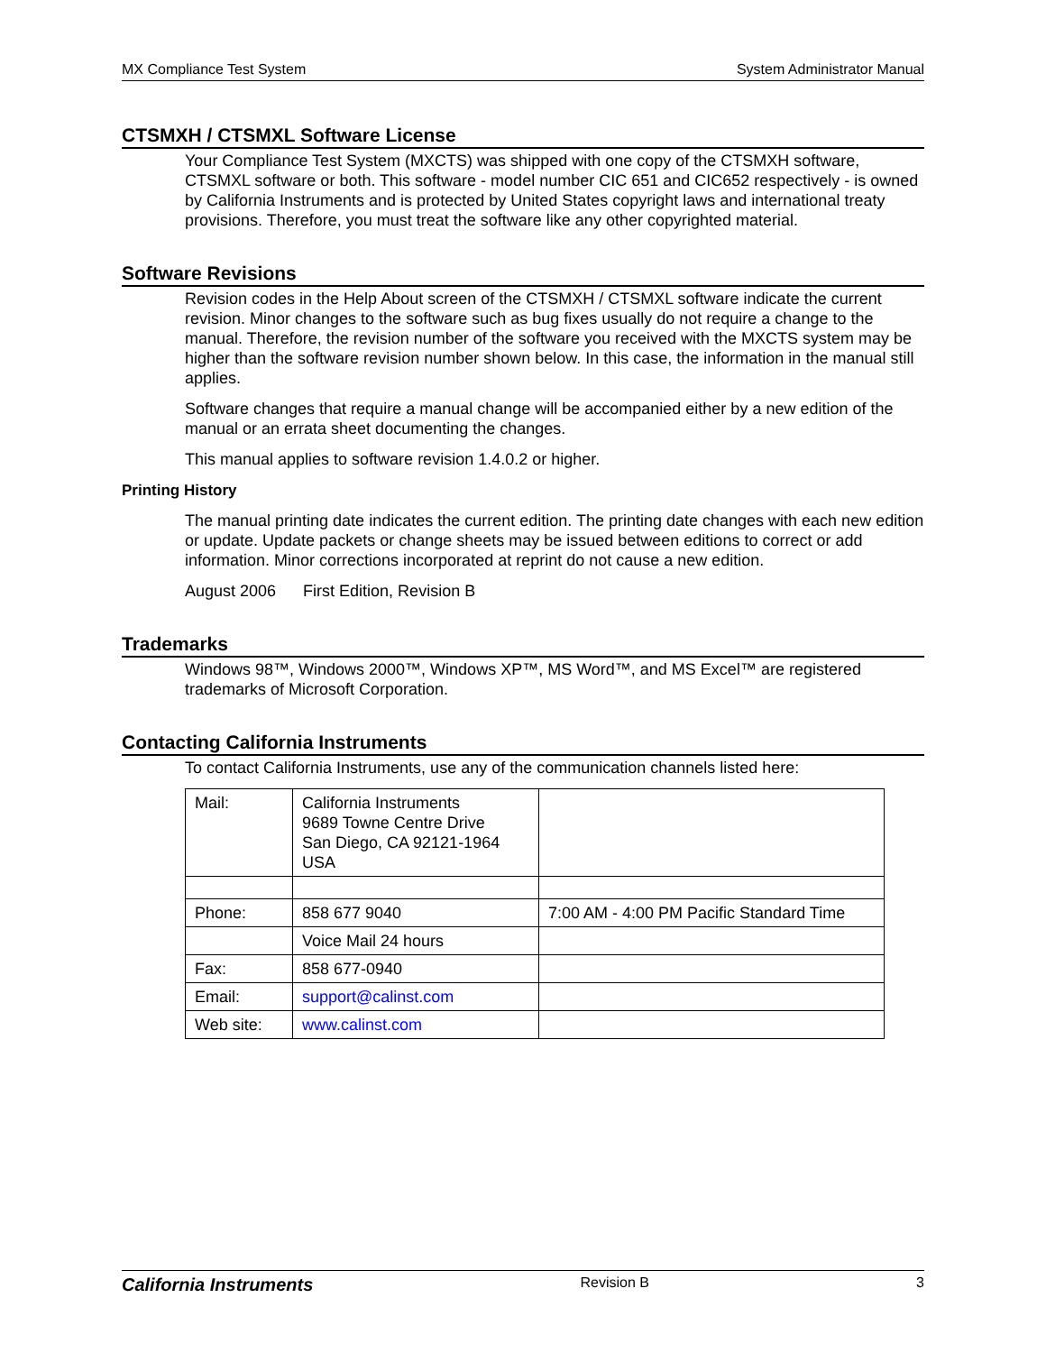MX Compliance Test System System Administrator Manual
CTSMXH / CTSMXL Software License
Your Compliance Test System (MXCTS) was shipped with one copy of the CTSMXH software, CTSMXL software or both. This software - model number CIC 651 and CIC652 respectively - is owned by California Instruments and is protected by United States copyright laws and international treaty provisions. Therefore, you must treat the software like any other copyrighted material.
Software Revisions
Revision codes in the Help About screen of the CTSMXH / CTSMXL software indicate the current revision. Minor changes to the software such as bug fixes usually do not require a change to the manual. Therefore, the revision number of the software you received with the MXCTS system may be higher than the software revision number shown below. In this case, the information in the manual still applies.
Software changes that require a manual change will be accompanied either by a new edition of the manual or an errata sheet documenting the changes.
This manual applies to software revision 1.4.0.2 or higher.
Printing History
The manual printing date indicates the current edition. The printing date changes with each new edition or update. Update packets or change sheets may be issued between editions to correct or add information. Minor corrections incorporated at reprint do not cause a new edition.
August 2006 First Edition, Revision B
Trademarks
Windows 98™, Windows 2000™, Windows XP™, MS Word™, and MS Excel™ are registered trademarks of Microsoft Corporation.
Contacting California Instruments
To contact California Instruments, use any of the communication channels listed here:
| Mail: | California Instruments 9689 Towne Centre Drive San Diego, CA 92121-1964 USA | |
| Phone: | 858 677 9040 | 7:00 AM - 4:00 PM Pacific Standard Time |
| | Voice Mail 24 hours | |
| Fax: | 858 677-0940 | |
| Email: | support@calinst.com | |
| Web site: | www.calinst.com | |
California Instruments Revision B 3